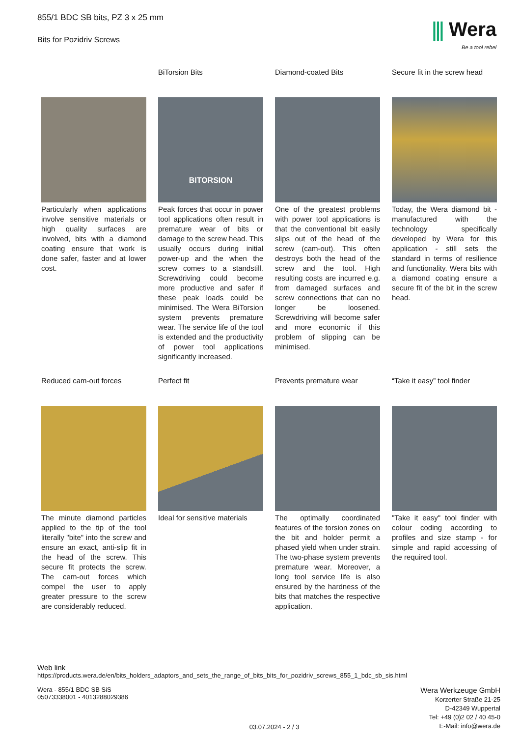⫼ Wera
Be a tool rebel
855/1 BDC SB bits, PZ 3 x 25 mm
Bits for Pozidriv Screws
Particularly when applications involve sensitive materials or high quality surfaces are involved, bits with a diamond coating ensure that work is done safer, faster and at lower cost.
BiTorsion Bits
BITORSION
Peak forces that occur in power tool applications often result in premature wear of bits or damage to the screw head. This usually occurs during initial power-up and the when the screw comes to a standstill. Screwdriving could become more productive and safer if these peak loads could be minimised. The Wera BiTorsion system prevents premature wear. The service life of the tool is extended and the productivity of power tool applications significantly increased.
Diamond-coated Bits
One of the greatest problems with power tool applications is that the conventional bit easily slips out of the head of the screw (cam-out). This often destroys both the head of the screw and the tool. High resulting costs are incurred e.g. from damaged surfaces and screw connections that can no longer be loosened. Screwdriving will become safer and more economic if this problem of slipping can be minimised.
Secure fit in the screw head
Today, the Wera diamond bit - manufactured with the technology specifically developed by Wera for this application - still sets the standard in terms of resilience and functionality. Wera bits with a diamond coating ensure a secure fit of the bit in the screw head.
Reduced cam-out forces
The minute diamond particles applied to the tip of the tool literally "bite" into the screw and ensure an exact, anti-slip fit in the head of the screw. This secure fit protects the screw. The cam-out forces which compel the user to apply greater pressure to the screw are considerably reduced.
Perfect fit
Ideal for sensitive materials
Prevents premature wear
The optimally coordinated features of the torsion zones on the bit and holder permit a phased yield when under strain. The two-phase system prevents premature wear. Moreover, a long tool service life is also ensured by the hardness of the bits that matches the respective application.
“Take it easy” tool finder
"Take it easy" tool finder with colour coding according to profiles and size stamp - for simple and rapid accessing of the required tool.
Web link
https://products.wera.de/en/bits_holders_adaptors_and_sets_the_range_of_bits_bits_for_pozidriv_screws_855_1_bdc_sb_sis.html
Wera - 855/1 BDC SB SiS
05073338001 - 4013288029386
03.07.2024 - 2 / 3
Wera Werkzeuge GmbH
Korzerter Straße 21-25
D-42349 Wuppertal
Tel: +49 (0)2 02 / 40 45-0
E-Mail: info@wera.de